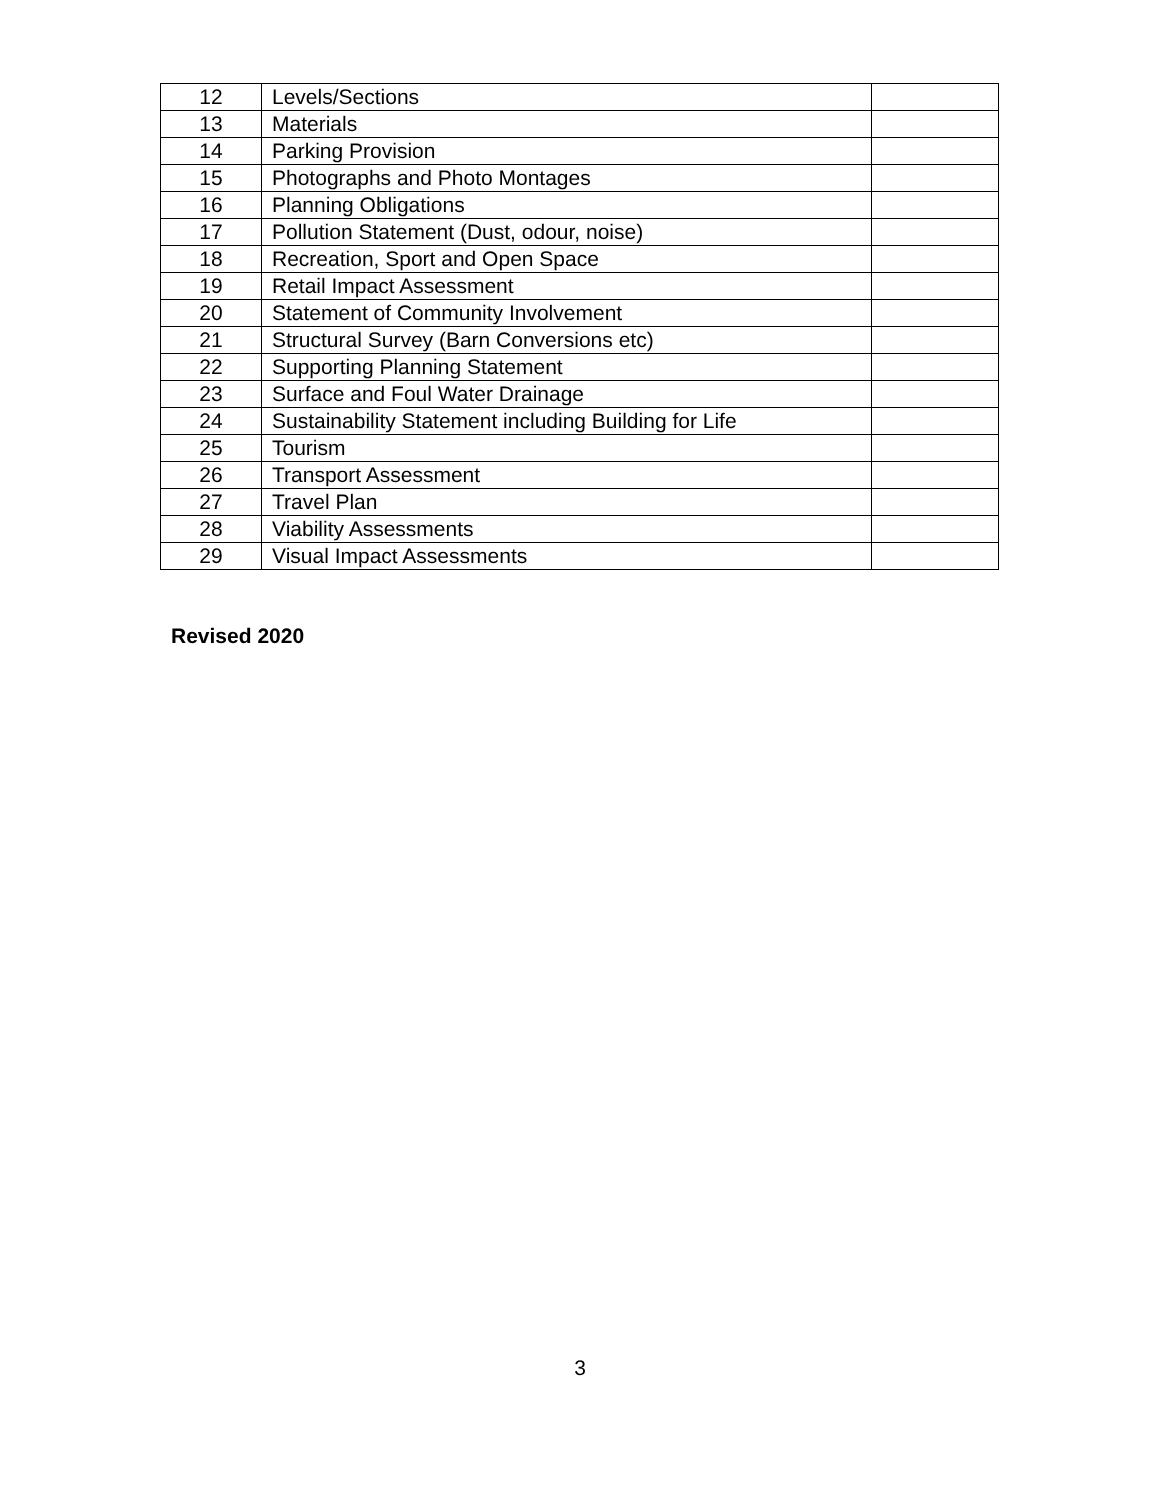| 12 | Levels/Sections | |
| 13 | Materials | |
| 14 | Parking Provision | |
| 15 | Photographs and Photo Montages | |
| 16 | Planning Obligations | |
| 17 | Pollution Statement (Dust, odour, noise) | |
| 18 | Recreation, Sport and Open Space | |
| 19 | Retail Impact Assessment | |
| 20 | Statement of Community Involvement | |
| 21 | Structural Survey (Barn Conversions etc) | |
| 22 | Supporting Planning Statement | |
| 23 | Surface and Foul Water Drainage | |
| 24 | Sustainability Statement including Building for Life | |
| 25 | Tourism | |
| 26 | Transport Assessment | |
| 27 | Travel Plan | |
| 28 | Viability Assessments | |
| 29 | Visual Impact Assessments | |
Revised 2020
3